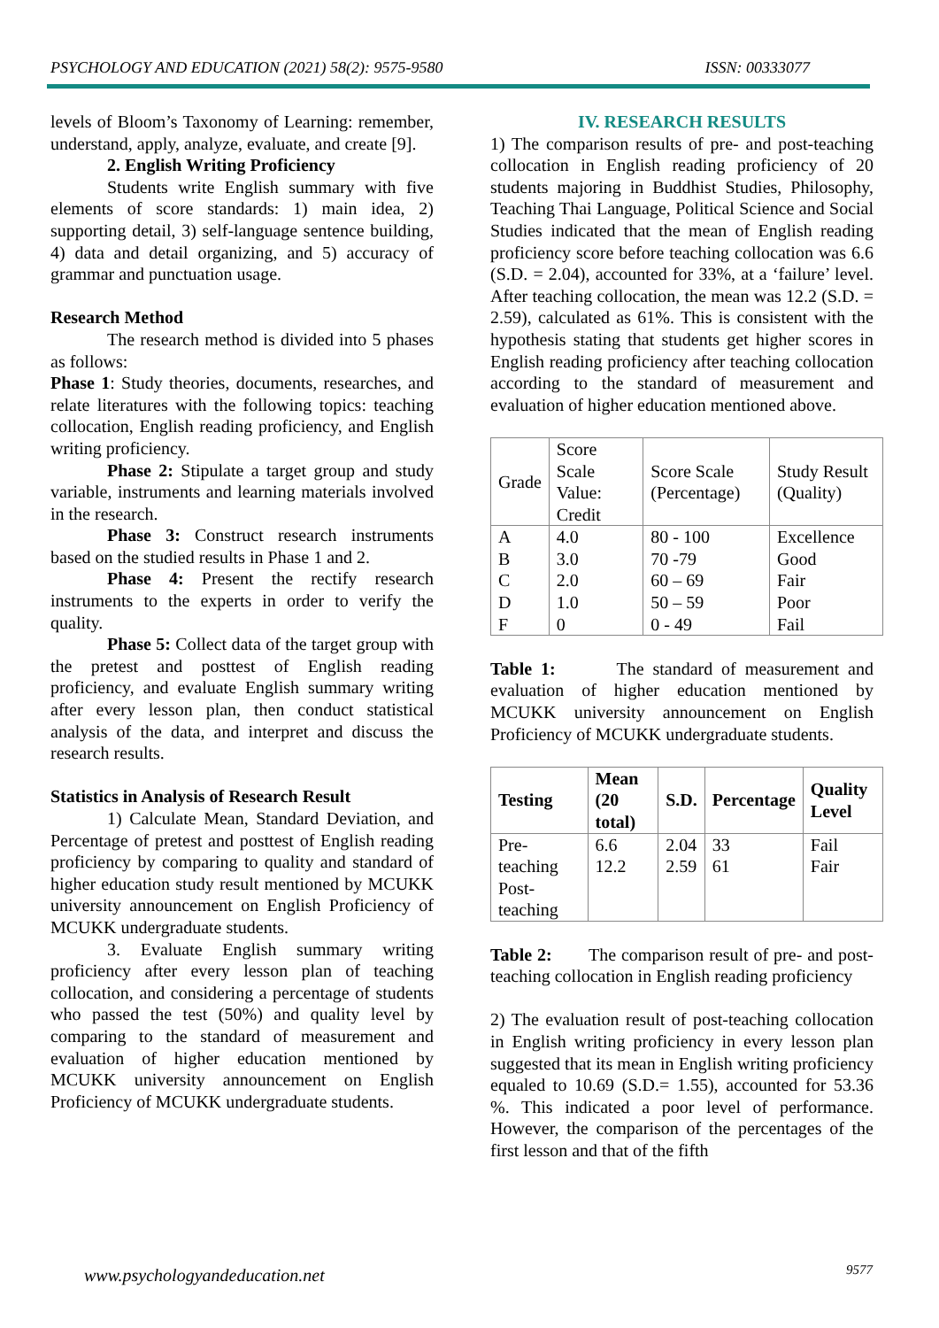PSYCHOLOGY AND EDUCATION (2021) 58(2): 9575-9580 ISSN: 00333077
levels of Bloom’s Taxonomy of Learning: remember, understand, apply, analyze, evaluate, and create [9].
2. English Writing Proficiency
Students write English summary with five elements of score standards: 1) main idea, 2) supporting detail, 3) self-language sentence building, 4) data and detail organizing, and 5) accuracy of grammar and punctuation usage.
Research Method
The research method is divided into 5 phases as follows:
Phase 1: Study theories, documents, researches, and relate literatures with the following topics: teaching collocation, English reading proficiency, and English writing proficiency.
Phase 2: Stipulate a target group and study variable, instruments and learning materials involved in the research.
Phase 3: Construct research instruments based on the studied results in Phase 1 and 2.
Phase 4: Present the rectify research instruments to the experts in order to verify the quality.
Phase 5: Collect data of the target group with the pretest and posttest of English reading proficiency, and evaluate English summary writing after every lesson plan, then conduct statistical analysis of the data, and interpret and discuss the research results.
Statistics in Analysis of Research Result
1) Calculate Mean, Standard Deviation, and Percentage of pretest and posttest of English reading proficiency by comparing to quality and standard of higher education study result mentioned by MCUKK university announcement on English Proficiency of MCUKK undergraduate students.
3. Evaluate English summary writing proficiency after every lesson plan of teaching collocation, and considering a percentage of students who passed the test (50%) and quality level by comparing to the standard of measurement and evaluation of higher education mentioned by MCUKK university announcement on English Proficiency of MCUKK undergraduate students.
IV. RESEARCH RESULTS
1) The comparison results of pre- and post-teaching collocation in English reading proficiency of 20 students majoring in Buddhist Studies, Philosophy, Teaching Thai Language, Political Science and Social Studies indicated that the mean of English reading proficiency score before teaching collocation was 6.6 (S.D. = 2.04), accounted for 33%, at a ‘failure’ level. After teaching collocation, the mean was 12.2 (S.D. = 2.59), calculated as 61%. This is consistent with the hypothesis stating that students get higher scores in English reading proficiency after teaching collocation according to the standard of measurement and evaluation of higher education mentioned above.
| Grade | Score Scale Value: Credit | Score Scale (Percentage) | Study Result (Quality) |
| A B C D F | 4.0 3.0 2.0 1.0 0 | 80 - 100 70 -79 60 – 69 50 – 59 0 - 49 | Excellence Good Fair Poor Fail |
Table 1: The standard of measurement and evaluation of higher education mentioned by MCUKK university announcement on English Proficiency of MCUKK undergraduate students.
| Testing | Mean (20 total) | S.D. | Percentage | Quality Level |
| --- | --- | --- | --- | --- |
| Pre-teaching Post-teaching | 6.6 12.2 | 2.04 2.59 | 33 61 | Fail Fair |
Table 2: The comparison result of pre- and post-teaching collocation in English reading proficiency
2) The evaluation result of post-teaching collocation in English writing proficiency in every lesson plan suggested that its mean in English writing proficiency equaled to 10.69 (S.D.= 1.55), accounted for 53.36 %. This indicated a poor level of performance. However, the comparison of the percentages of the first lesson and that of the fifth
www.psychologyandeducation.net 9577